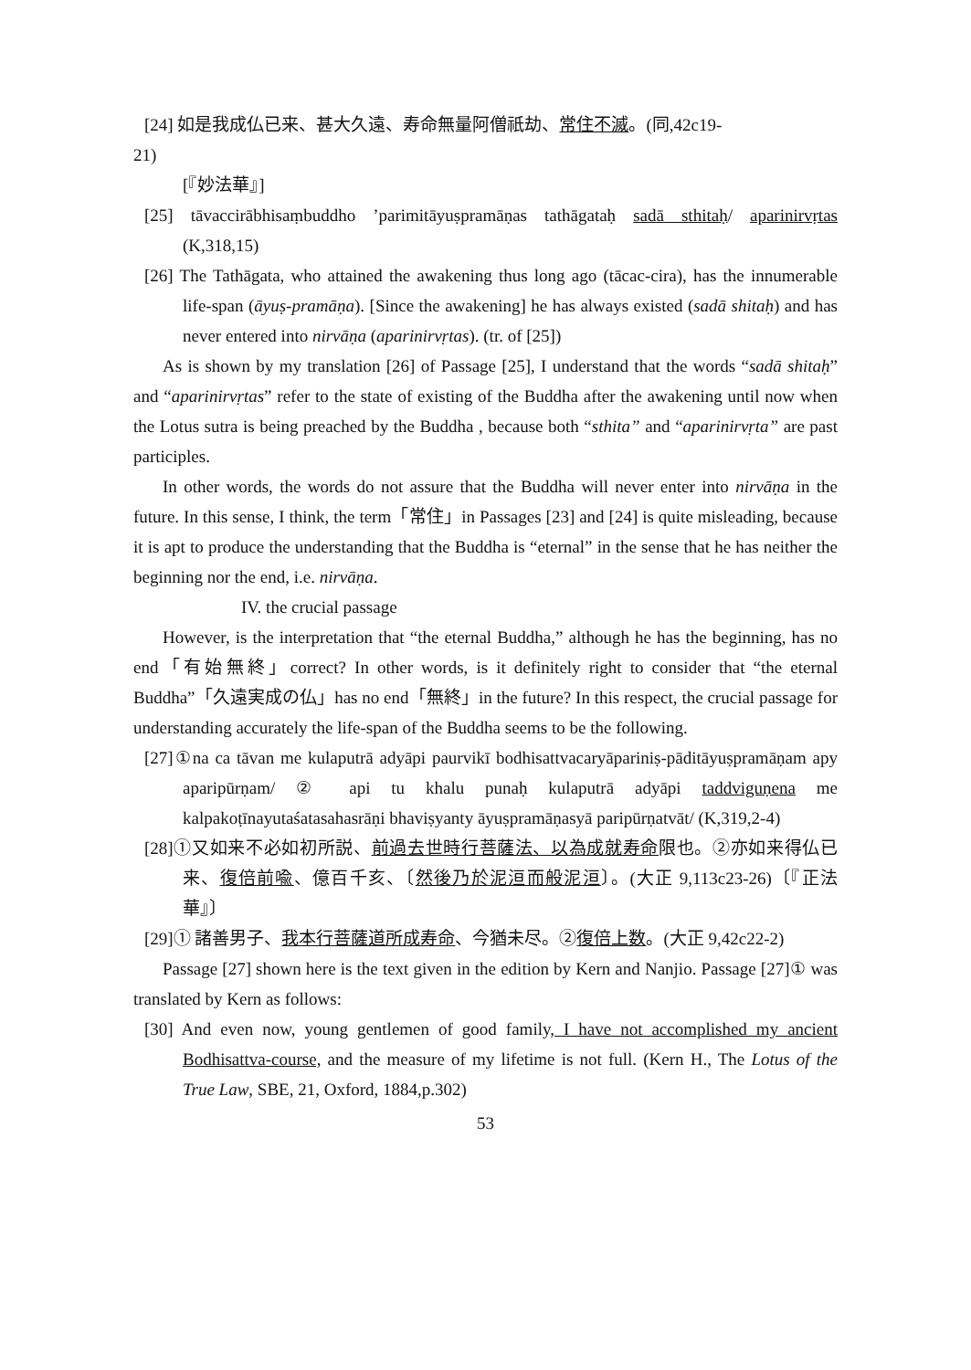[24] 如是我成仏已来、甚大久遠、寿命無量阿僧祇劫、常住不滅。(同,42c19-
21)
[『妙法華』]
[25] tāvaccirābhisaṃbuddho ’parimitāyuṣpramāṇas tathāgataḥ sadā sthitaḥ/ aparinirvṛtas (K,318,15)
[26] The Tathāgata, who attained the awakening thus long ago (tācac-cira), has the innumerable life-span (āyuṣ-pramāṇa). [Since the awakening] he has always existed (sadā shitaḥ) and has never entered into nirvāṇa (aparinirvṛtas). (tr. of [25])
As is shown by my translation [26] of Passage [25], I understand that the words “sadā shitaḥ” and “aparinirvṛtas” refer to the state of existing of the Buddha after the awakening until now when the Lotus sutra is being preached by the Buddha , because both “sthita” and “aparinirvṛta” are past participles.
In other words, the words do not assure that the Buddha will never enter into nirvāṇa in the future. In this sense, I think, the term「常住」in Passages [23] and [24] is quite misleading, because it is apt to produce the understanding that the Buddha is “eternal” in the sense that he has neither the beginning nor the end, i.e. nirvāṇa.
IV. the crucial passage
However, is the interpretation that “the eternal Buddha,” although he has the beginning, has no end「有始無終」correct? In other words, is it definitely right to consider that “the eternal Buddha”「久遠実成の仏」has no end「無終」in the future? In this respect, the crucial passage for understanding accurately the life-span of the Buddha seems to be the following.
[27]①na ca tāvan me kulaputrā adyāpi paurvikī bodhisattvacaryāpariniṣ-pāditāyuṣpramāṇam apy aparipūrṇam/ ② api tu khalu punaḥ kulaputrā adyāpi taddviguṇena me kalpakoṭīnayutaśatasahasrāṇi bhaviṣyanty āyuṣpramāṇasyā paripūrṇatvāt/ (K,319,2-4)
[28]①又如来不必如初所説、前過去世時行菩薩法、以為成就寿命限也。②亦如来得仏已来、復倍前喩、億百千亥、〔然後乃於泥洹而般泥洹〕。(大正 9,113c23-26)〔『正法華』〕
[29]① 諸善男子、我本行菩薩道所成寿命、今猶未尽。②復倍上数。(大正 9,42c22-2)
Passage [27] shown here is the text given in the edition by Kern and Nanjio. Passage [27]① was translated by Kern as follows:
[30] And even now, young gentlemen of good family, I have not accomplished my ancient Bodhisattva-course, and the measure of my lifetime is not full. (Kern H., The Lotus of the True Law, SBE, 21, Oxford, 1884,p.302)
53